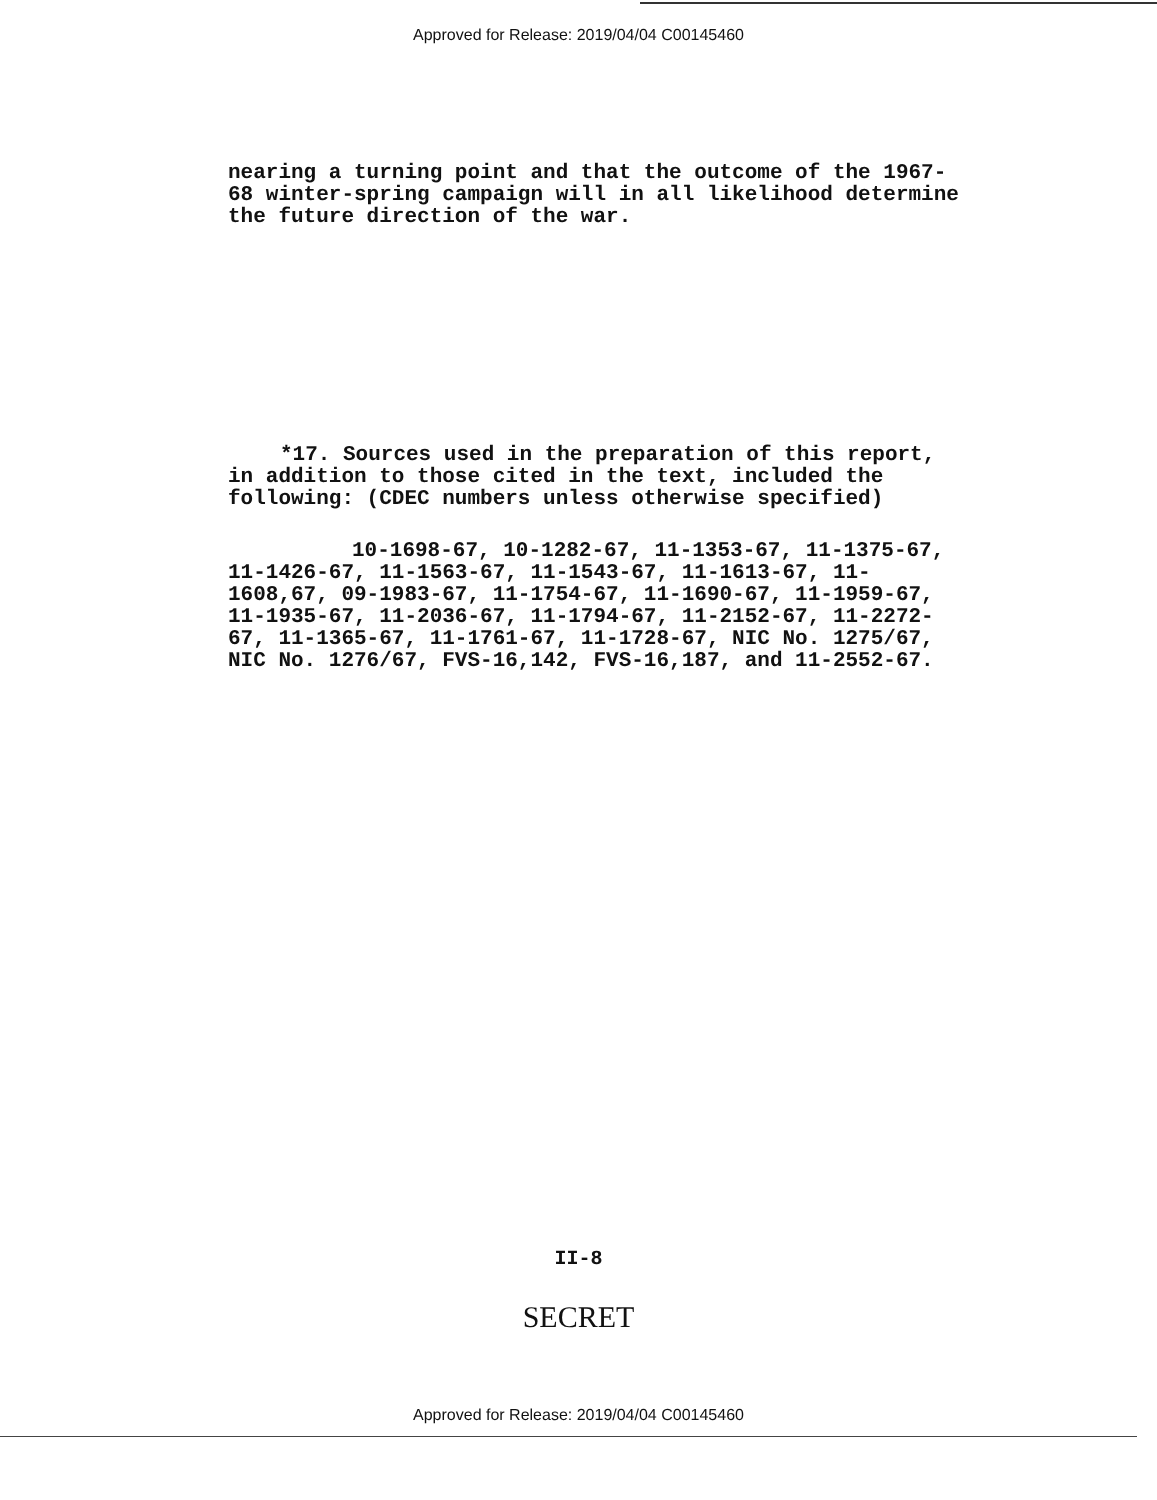Approved for Release: 2019/04/04 C00145460
nearing a turning point and that the outcome of the 1967-68 winter-spring campaign will in all likelihood determine the future direction of the war.
*17. Sources used in the preparation of this report, in addition to those cited in the text, included the following: (CDEC numbers unless otherwise specified)
10-1698-67, 10-1282-67, 11-1353-67, 11-1375-67, 11-1426-67, 11-1563-67, 11-1543-67, 11-1613-67, 11-1608,67, 09-1983-67, 11-1754-67, 11-1690-67, 11-1959-67, 11-1935-67, 11-2036-67, 11-1794-67, 11-2152-67, 11-2272-67, 11-1365-67, 11-1761-67, 11-1728-67, NIC No. 1275/67, NIC No. 1276/67, FVS-16,142, FVS-16,187, and 11-2552-67.
II-8
SECRET
Approved for Release: 2019/04/04 C00145460